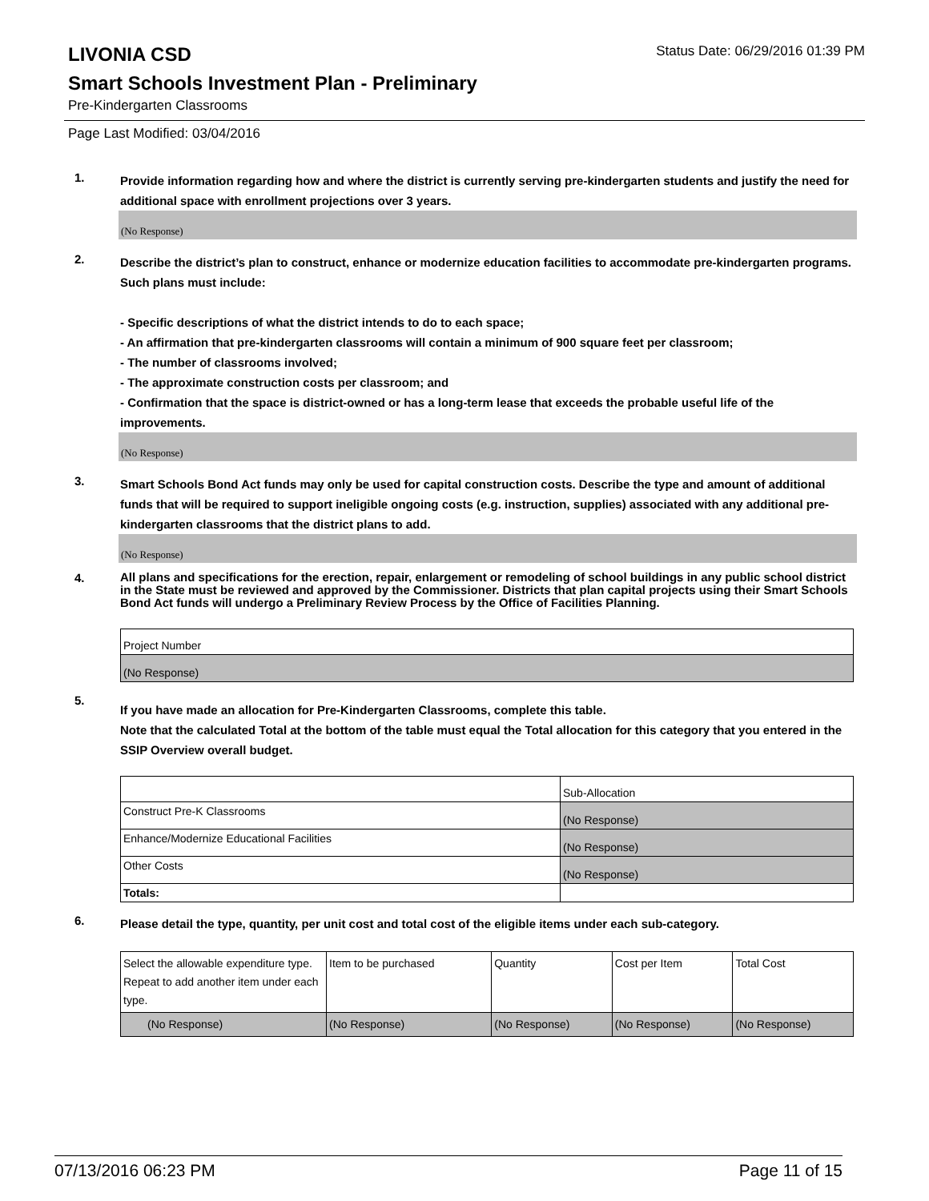LIVONIA CSD
Status Date: 06/29/2016 01:39 PM
Smart Schools Investment Plan - Preliminary
Pre-Kindergarten Classrooms
Page Last Modified: 03/04/2016
1.
Provide information regarding how and where the district is currently serving pre-kindergarten students and justify the need for additional space with enrollment projections over 3 years.
(No Response)
2.
Describe the district’s plan to construct, enhance or modernize education facilities to accommodate pre-kindergarten programs. Such plans must include:
- Specific descriptions of what the district intends to do to each space;
- An affirmation that pre-kindergarten classrooms will contain a minimum of 900 square feet per classroom;
- The number of classrooms involved;
- The approximate construction costs per classroom; and
- Confirmation that the space is district-owned or has a long-term lease that exceeds the probable useful life of the improvements.
(No Response)
3.
Smart Schools Bond Act funds may only be used for capital construction costs. Describe the type and amount of additional funds that will be required to support ineligible ongoing costs (e.g. instruction, supplies) associated with any additional pre-kindergarten classrooms that the district plans to add.
(No Response)
4.
All plans and specifications for the erection, repair, enlargement or remodeling of school buildings in any public school district in the State must be reviewed and approved by the Commissioner. Districts that plan capital projects using their Smart Schools Bond Act funds will undergo a Preliminary Review Process by the Office of Facilities Planning.
| Project Number |
| (No Response) |
5.
If you have made an allocation for Pre-Kindergarten Classrooms, complete this table.
Note that the calculated Total at the bottom of the table must equal the Total allocation for this category that you entered in the SSIP Overview overall budget.
| | Sub-Allocation |
| Construct Pre-K Classrooms | (No Response) |
| Enhance/Modernize Educational Facilities | (No Response) |
| Other Costs | (No Response) |
| Totals: | |
6.
Please detail the type, quantity, per unit cost and total cost of the eligible items under each sub-category.
| Select the allowable expenditure type. Repeat to add another item under each type. | Item to be purchased | Quantity | Cost per Item | Total Cost |
| (No Response) | (No Response) | (No Response) | (No Response) | (No Response) |
07/13/2016 06:23 PM Page 11 of 15